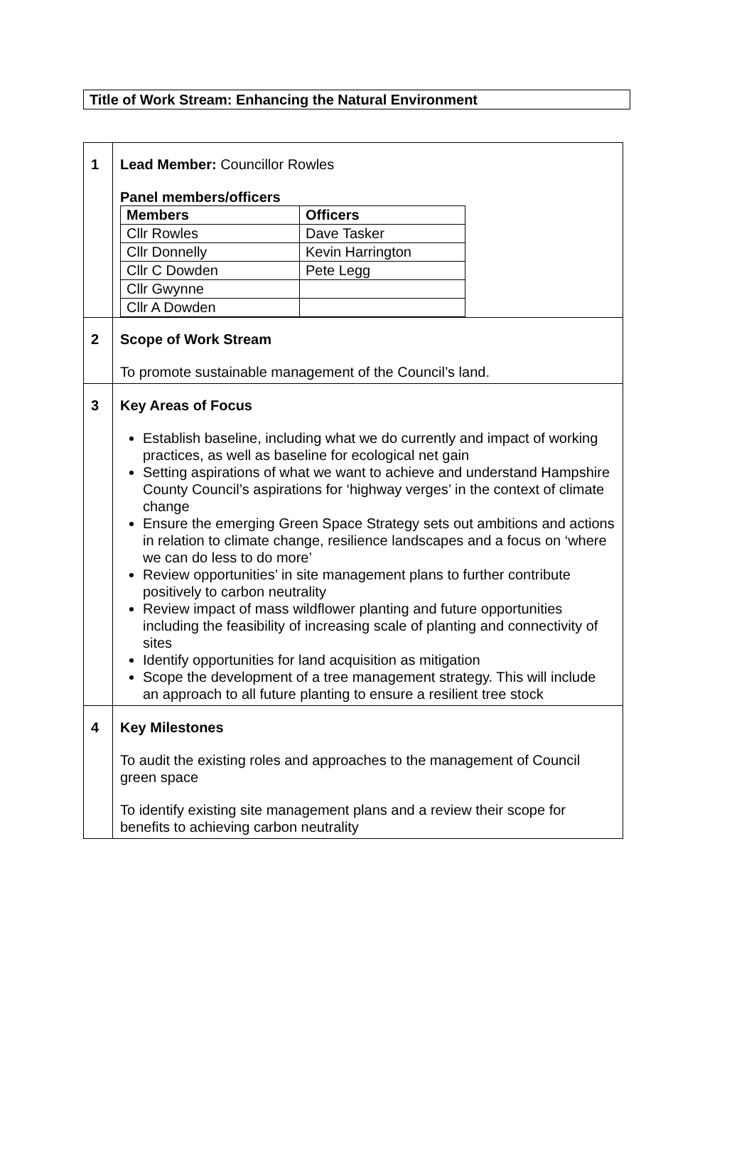Title of Work Stream: Enhancing the Natural Environment
| 1 | Lead Member: Councillor Rowles Panel members/officers / Members / Officers / / --- / --- / / Cllr Rowles / Dave Tasker / / Cllr Donnelly / Kevin Harrington / / Cllr C Dowden / Pete Legg / / Cllr Gwynne / / / Cllr A Dowden / / |
| 2 | Scope of Work Stream To promote sustainable management of the Council’s land. |
| 3 | Key Areas of Focus Establish baseline, including what we do currently and impact of working practices, as well as baseline for ecological net gain Setting aspirations of what we want to achieve and understand Hampshire County Council’s aspirations for ‘highway verges’ in the context of climate change Ensure the emerging Green Space Strategy sets out ambitions and actions in relation to climate change, resilience landscapes and a focus on ‘where we can do less to do more’ Review opportunities’ in site management plans to further contribute positively to carbon neutrality Review impact of mass wildflower planting and future opportunities including the feasibility of increasing scale of planting and connectivity of sites Identify opportunities for land acquisition as mitigation Scope the development of a tree management strategy. This will include an approach to all future planting to ensure a resilient tree stock |
| 4 | Key Milestones To audit the existing roles and approaches to the management of Council green space To identify existing site management plans and a review their scope for benefits to achieving carbon neutrality |